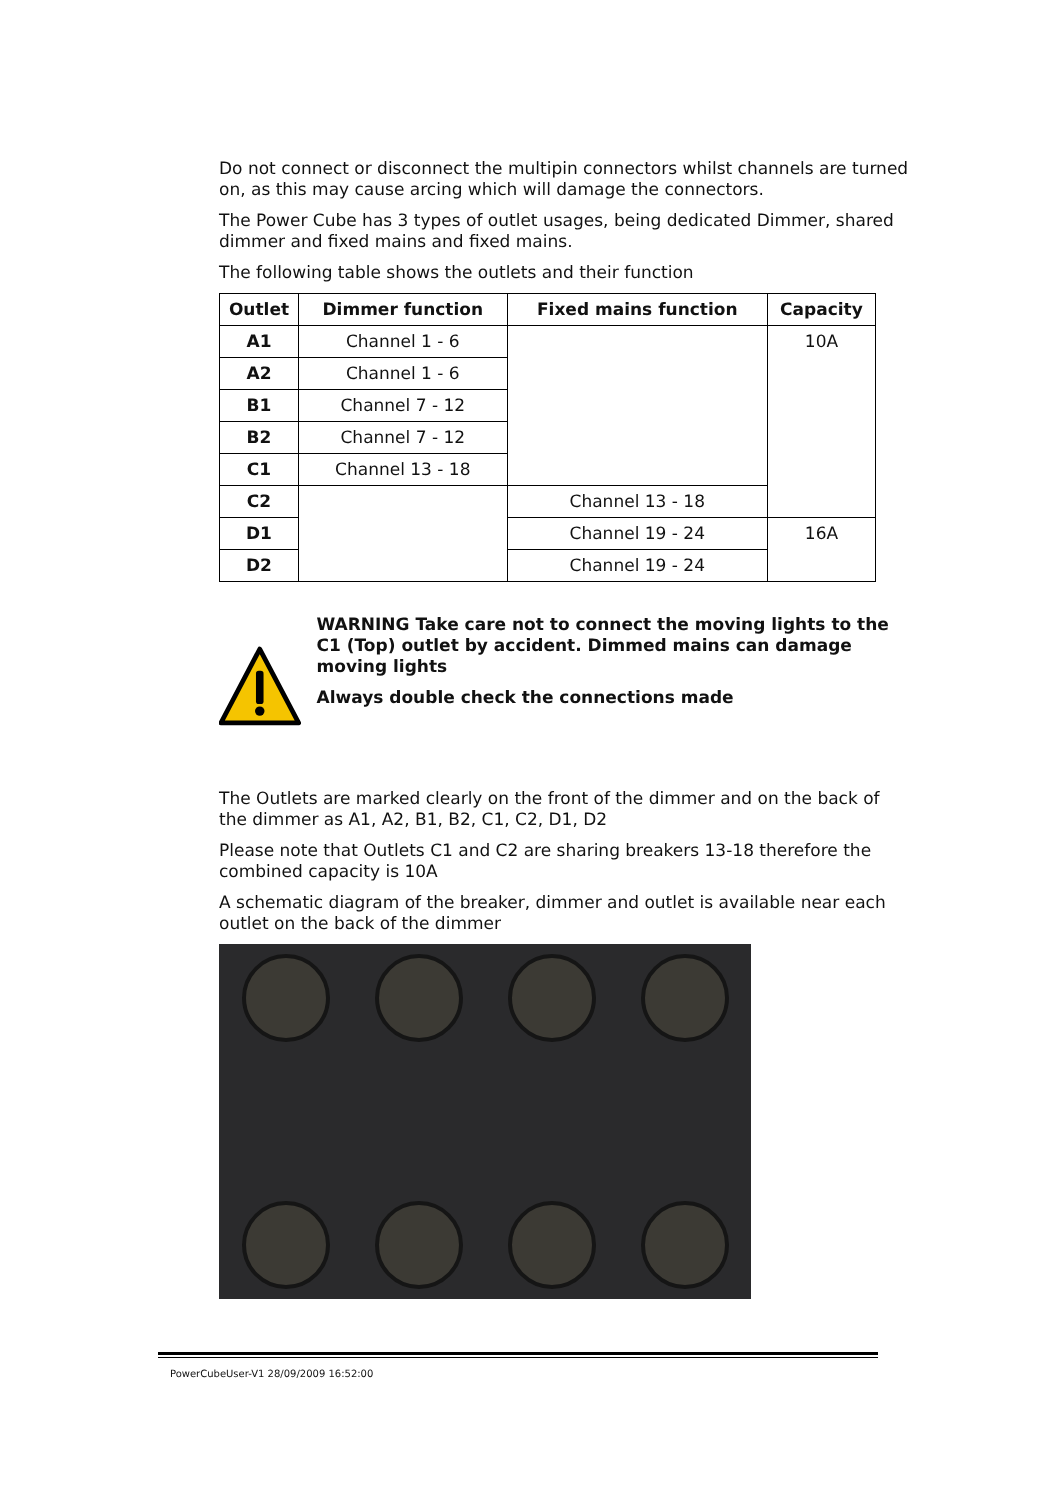Do not connect or disconnect the multipin connectors whilst channels are turned on, as this may cause arcing which will damage the connectors.
The Power Cube has 3 types of outlet usages, being dedicated Dimmer, shared dimmer and fixed mains and fixed mains.
The following table shows the outlets and their function
| Outlet | Dimmer function | Fixed mains function | Capacity |
| --- | --- | --- | --- |
| A1 | Channel 1 - 6 | | 10A |
| A2 | Channel 1 - 6 | | |
| B1 | Channel 7 - 12 | | |
| B2 | Channel 7 - 12 | | |
| C1 | Channel 13 - 18 | | |
| C2 | | Channel 13 - 18 | |
| D1 | | Channel 19 - 24 | 16A |
| D2 | | Channel 19 - 24 | |
WARNING Take care not to connect the moving lights to the C1 (Top) outlet by accident. Dimmed mains can damage moving lights
Always double check the connections made
The Outlets are marked clearly on the front of the dimmer and on the back of the dimmer as A1, A2, B1, B2, C1, C2, D1, D2
Please note that Outlets C1 and C2 are sharing breakers 13-18 therefore the combined capacity is 10A
A schematic diagram of the breaker, dimmer and outlet is available near each outlet on the back of the dimmer
PowerCubeUser-V1 28/09/2009 16:52:00